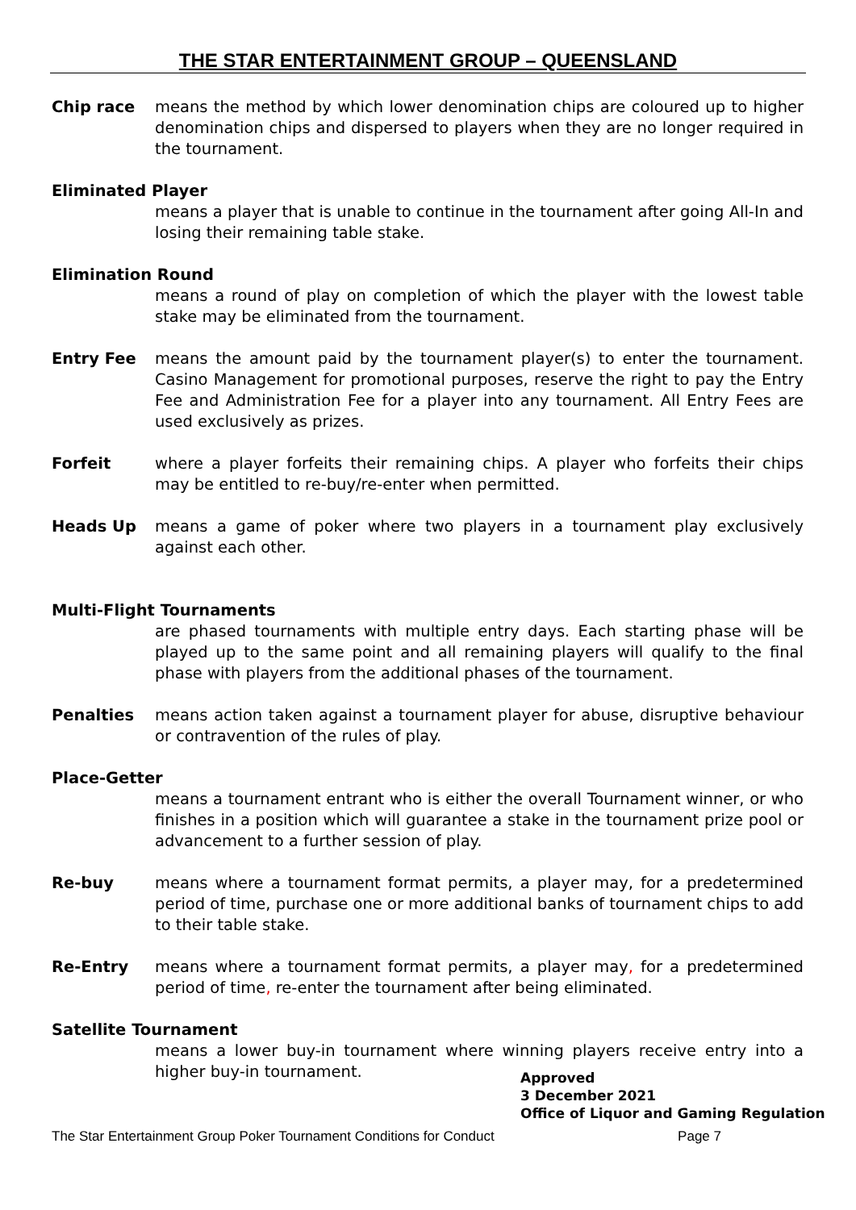THE STAR ENTERTAINMENT GROUP – QUEENSLAND
Chip race means the method by which lower denomination chips are coloured up to higher denomination chips and dispersed to players when they are no longer required in the tournament.
Eliminated Player
means a player that is unable to continue in the tournament after going All-In and losing their remaining table stake.
Elimination Round
means a round of play on completion of which the player with the lowest table stake may be eliminated from the tournament.
Entry Fee means the amount paid by the tournament player(s) to enter the tournament. Casino Management for promotional purposes, reserve the right to pay the Entry Fee and Administration Fee for a player into any tournament. All Entry Fees are used exclusively as prizes.
Forfeit where a player forfeits their remaining chips. A player who forfeits their chips may be entitled to re-buy/re-enter when permitted.
Heads Up means a game of poker where two players in a tournament play exclusively against each other.
Multi-Flight Tournaments
are phased tournaments with multiple entry days. Each starting phase will be played up to the same point and all remaining players will qualify to the final phase with players from the additional phases of the tournament.
Penalties means action taken against a tournament player for abuse, disruptive behaviour or contravention of the rules of play.
Place-Getter
means a tournament entrant who is either the overall Tournament winner, or who finishes in a position which will guarantee a stake in the tournament prize pool or advancement to a further session of play.
Re-buy means where a tournament format permits, a player may, for a predetermined period of time, purchase one or more additional banks of tournament chips to add to their table stake.
Re-Entry means where a tournament format permits, a player may, for a predetermined period of time, re-enter the tournament after being eliminated.
Satellite Tournament
means a lower buy-in tournament where winning players receive entry into a higher buy-in tournament.
Approved
3 December 2021
Office of Liquor and Gaming Regulation
The Star Entertainment Group Poker Tournament Conditions for Conduct Page 7